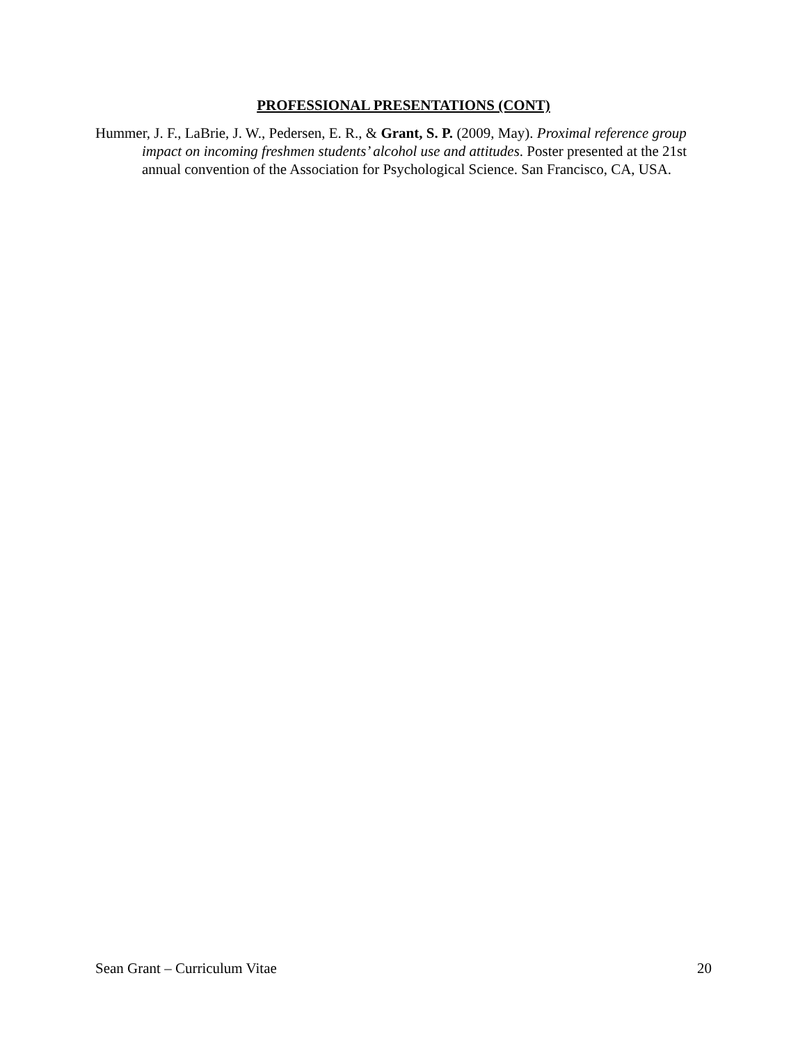PROFESSIONAL PRESENTATIONS (CONT)
Hummer, J. F., LaBrie, J. W., Pedersen, E. R., & Grant, S. P. (2009, May). Proximal reference group impact on incoming freshmen students’ alcohol use and attitudes. Poster presented at the 21st annual convention of the Association for Psychological Science. San Francisco, CA, USA.
Sean Grant – Curriculum Vitae 20